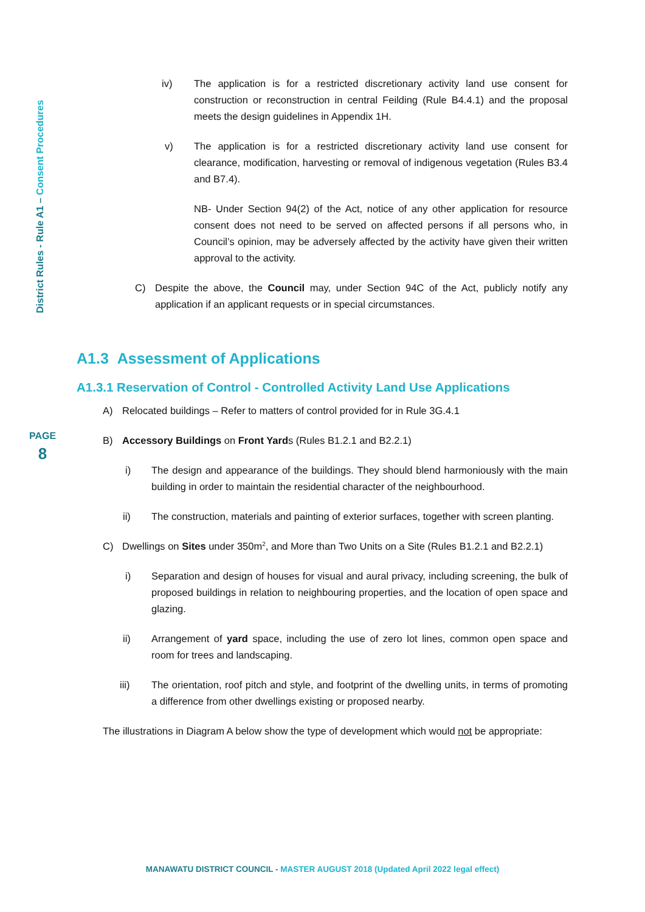District Rules - Rule A1 – Consent Procedures
PAGE
8
iv) The application is for a restricted discretionary activity land use consent for construction or reconstruction in central Feilding (Rule B4.4.1) and the proposal meets the design guidelines in Appendix 1H.
v) The application is for a restricted discretionary activity land use consent for clearance, modification, harvesting or removal of indigenous vegetation (Rules B3.4 and B7.4).
NB- Under Section 94(2) of the Act, notice of any other application for resource consent does not need to be served on affected persons if all persons who, in Council’s opinion, may be adversely affected by the activity have given their written approval to the activity.
C) Despite the above, the Council may, under Section 94C of the Act, publicly notify any application if an applicant requests or in special circumstances.
A1.3 Assessment of Applications
A1.3.1 Reservation of Control - Controlled Activity Land Use Applications
A) Relocated buildings – Refer to matters of control provided for in Rule 3G.4.1
B) Accessory Buildings on Front Yards (Rules B1.2.1 and B2.2.1)
i) The design and appearance of the buildings. They should blend harmoniously with the main building in order to maintain the residential character of the neighbourhood.
ii) The construction, materials and painting of exterior surfaces, together with screen planting.
C) Dwellings on Sites under 350m<sup>2</sup>, and More than Two Units on a Site (Rules B1.2.1 and B2.2.1)
i) Separation and design of houses for visual and aural privacy, including screening, the bulk of proposed buildings in relation to neighbouring properties, and the location of open space and glazing.
ii) Arrangement of yard space, including the use of zero lot lines, common open space and room for trees and landscaping.
iii) The orientation, roof pitch and style, and footprint of the dwelling units, in terms of promoting a difference from other dwellings existing or proposed nearby.
The illustrations in Diagram A below show the type of development which would not be appropriate:
MANAWATU DISTRICT COUNCIL - MASTER AUGUST 2018 (Updated April 2022 legal effect)